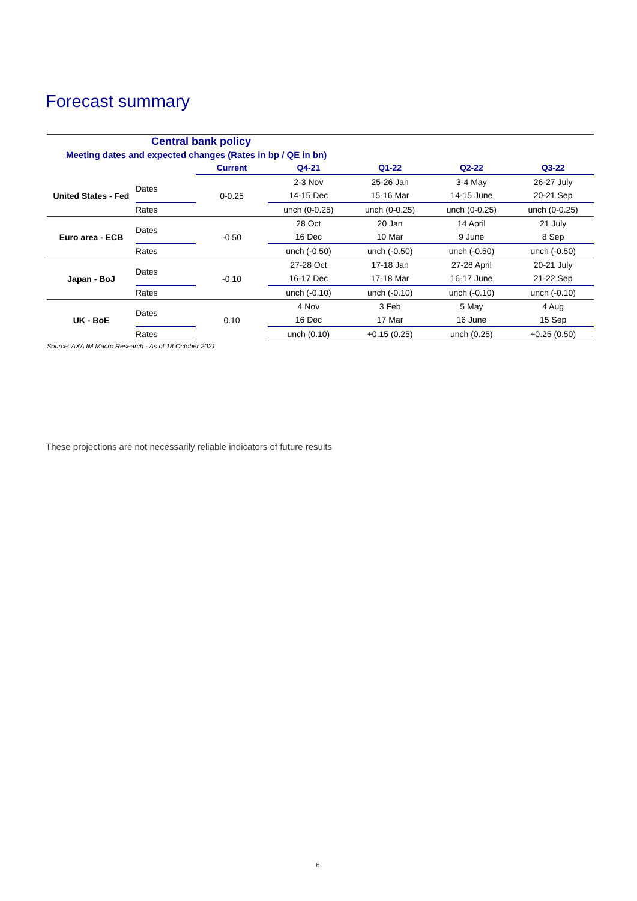Forecast summary
| Central bank policy | | | | | | |
| Meeting dates and expected changes (Rates in bp / QE in bn) | | | | | | |
| | | Current | Q4-21 | Q1-22 | Q2-22 | Q3-22 |
| United States - Fed | Dates | 0-0.25 | 2-3 Nov | 25-26 Jan | 3-4 May | 26-27 July |
| | | | 14-15 Dec | 15-16 Mar | 14-15 June | 20-21 Sep |
| | Rates | | unch (0-0.25) | unch (0-0.25) | unch (0-0.25) | unch (0-0.25) |
| Euro area - ECB | Dates | -0.50 | 28 Oct | 20 Jan | 14 April | 21 July |
| | | | 16 Dec | 10 Mar | 9 June | 8 Sep |
| | Rates | | unch (-0.50) | unch (-0.50) | unch (-0.50) | unch (-0.50) |
| Japan - BoJ | Dates | -0.10 | 27-28 Oct | 17-18 Jan | 27-28 April | 20-21 July |
| | | | 16-17 Dec | 17-18 Mar | 16-17 June | 21-22 Sep |
| | Rates | | unch (-0.10) | unch (-0.10) | unch (-0.10) | unch (-0.10) |
| UK - BoE | Dates | 0.10 | 4 Nov | 3 Feb | 5 May | 4 Aug |
| | | | 16 Dec | 17 Mar | 16 June | 15 Sep |
| | Rates | | unch (0.10) | +0.15 (0.25) | unch (0.25) | +0.25 (0.50) |
Source: AXA IM Macro Research - As of 18 October 2021
These projections are not necessarily reliable indicators of future results
6